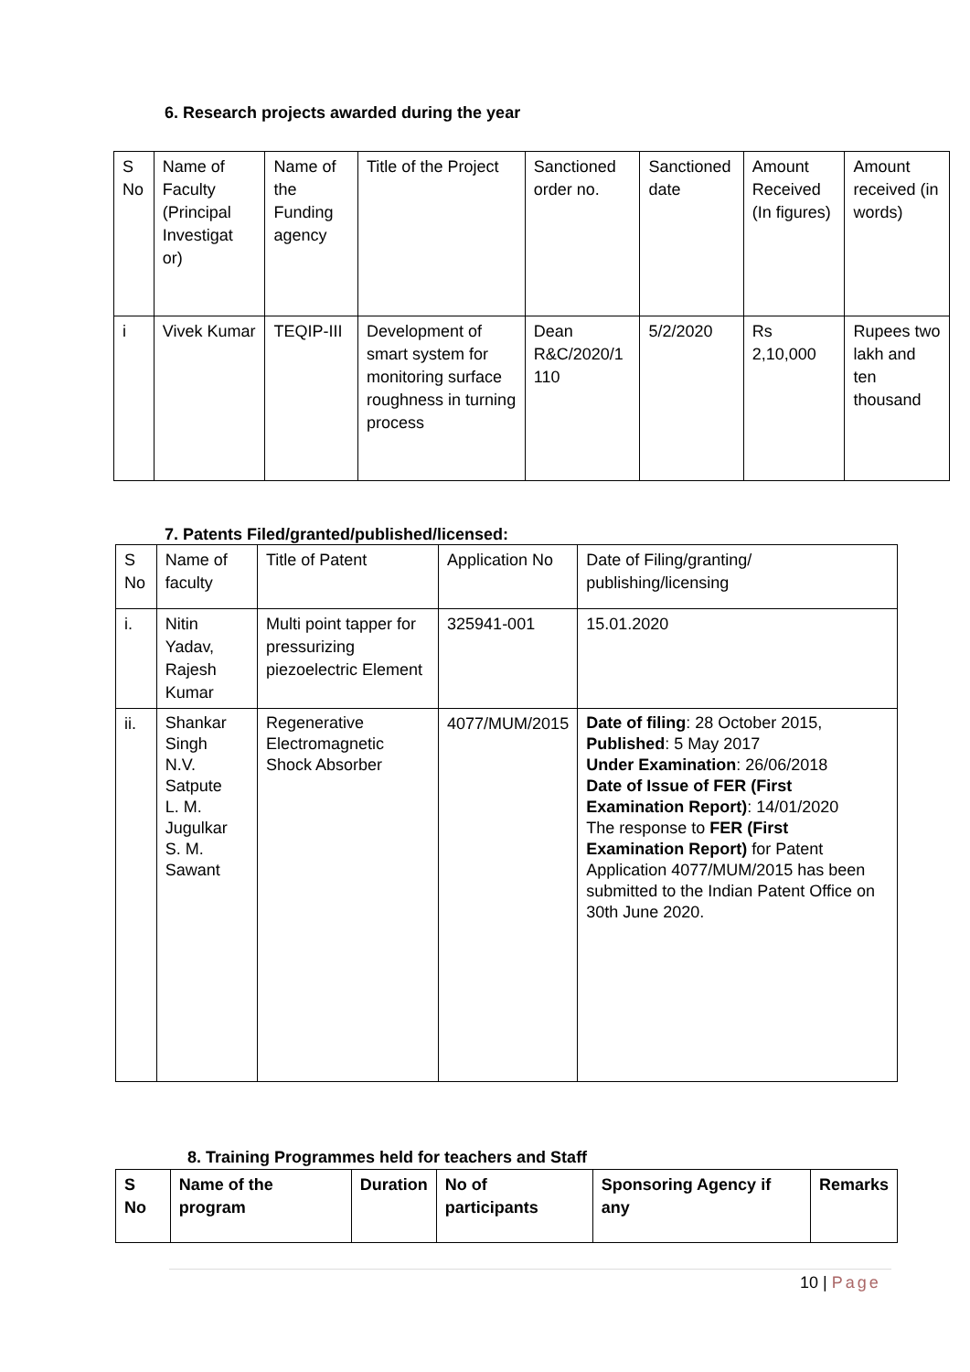6. Research projects awarded during the year
| S No | Name of Faculty (Principal Investigat or) | Name of the Funding agency | Title of the Project | Sanctioned order no. | Sanctioned date | Amount Received (In figures) | Amount received (in words) |
| --- | --- | --- | --- | --- | --- | --- | --- |
| i | Vivek Kumar | TEQIP-III | Development of smart system for monitoring surface roughness in turning process | Dean R&C/2020/1 110 | 5/2/2020 | Rs 2,10,000 | Rupees two lakh and ten thousand |
7. Patents Filed/granted/published/licensed:
| S No | Name of faculty | Title of Patent | Application No | Date of Filing/granting/ publishing/licensing |
| --- | --- | --- | --- | --- |
| i. | Nitin Yadav, Rajesh Kumar | Multi point tapper for pressurizing piezoelectric Element | 325941-001 | 15.01.2020 |
| ii. | Shankar Singh N.V. Satpute L. M. Jugulkar S. M. Sawant | Regenerative Electromagnetic Shock Absorber | 4077/MUM/2015 | Date of filing : 28 October 2015, Published : 5 May 2017 Under Examination : 26/06/2018 Date of Issue of FER (First Examination Report) : 14/01/2020 The response to FER (First Examination Report) for Patent Application 4077/MUM/2015 has been submitted to the Indian Patent Office on 30th June 2020. |
8. Training Programmes held for teachers and Staff
| S No | Name of the program | Duration | No of participants | Sponsoring Agency if any | Remarks |
| --- | --- | --- | --- | --- | --- |
10 | Page